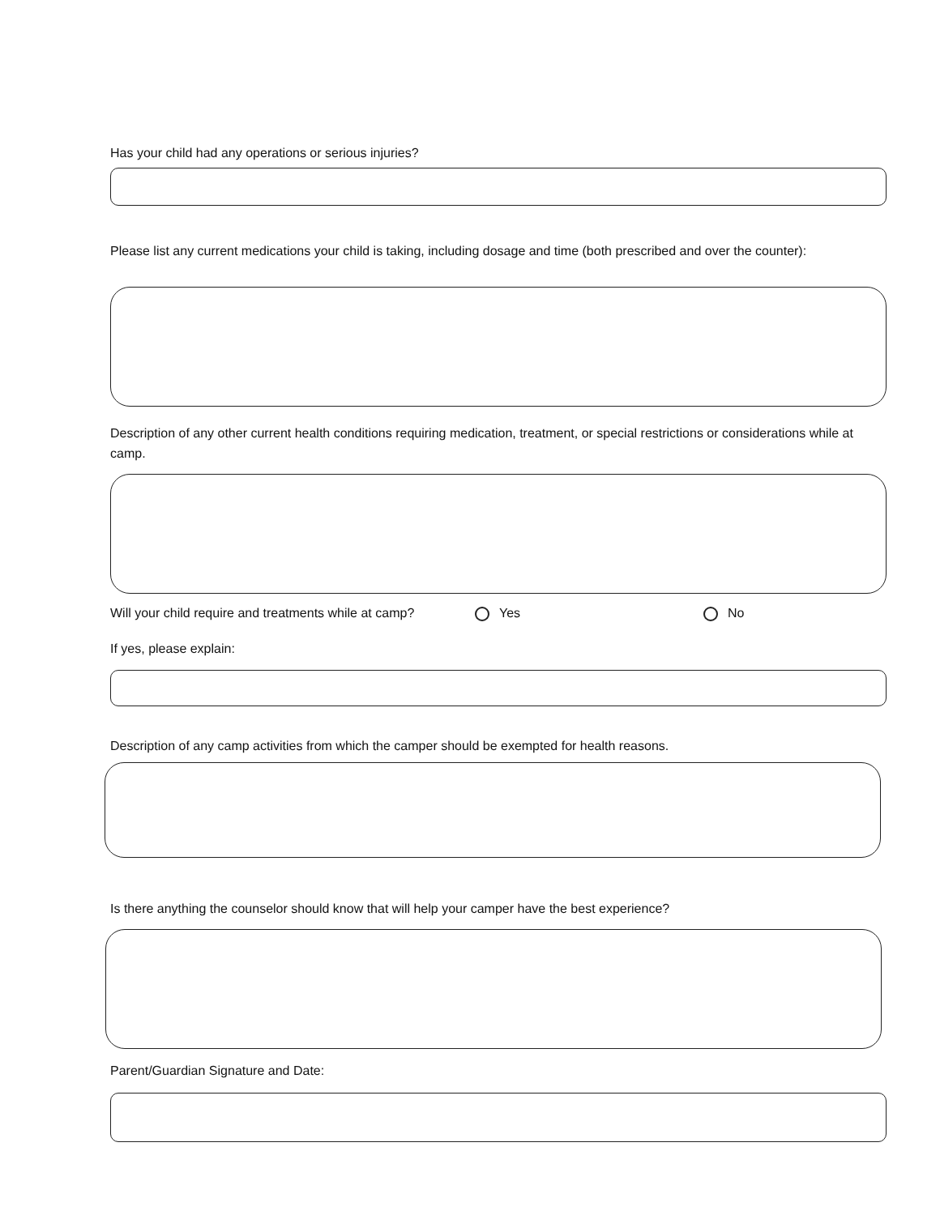Has your child had any operations or serious injuries?
Please list any current medications your child is taking, including dosage and time (both prescribed and over the counter):
Description of any other current health conditions requiring medication, treatment, or special restrictions or considerations while at camp.
Will your child require and treatments while at camp? Yes No
If yes, please explain:
Description of any camp activities from which the camper should be exempted for health reasons.
Is there anything the counselor should know that will help your camper have the best experience?
Parent/Guardian Signature and Date: